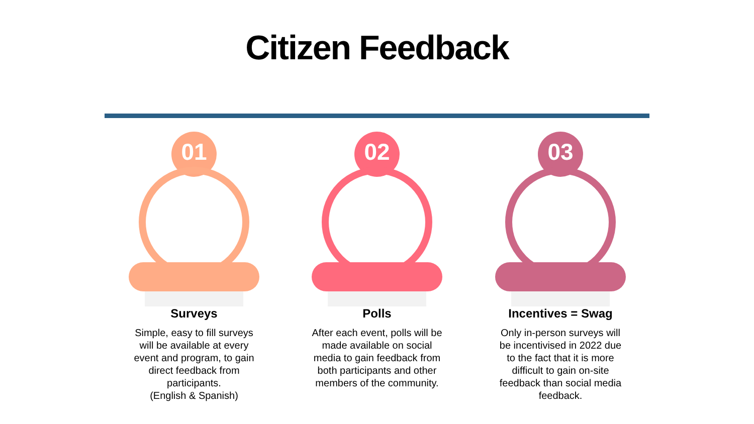Citizen Feedback
01
Surveys
Simple, easy to fill surveys will be available at every event and program, to gain direct feedback from participants.
(English & Spanish)
02
Polls
After each event, polls will be made available on social media to gain feedback from both participants and other members of the community.
03
Incentives = Swag
Only in-person surveys will be incentivised in 2022 due to the fact that it is more difficult to gain on-site feedback than social media feedback.